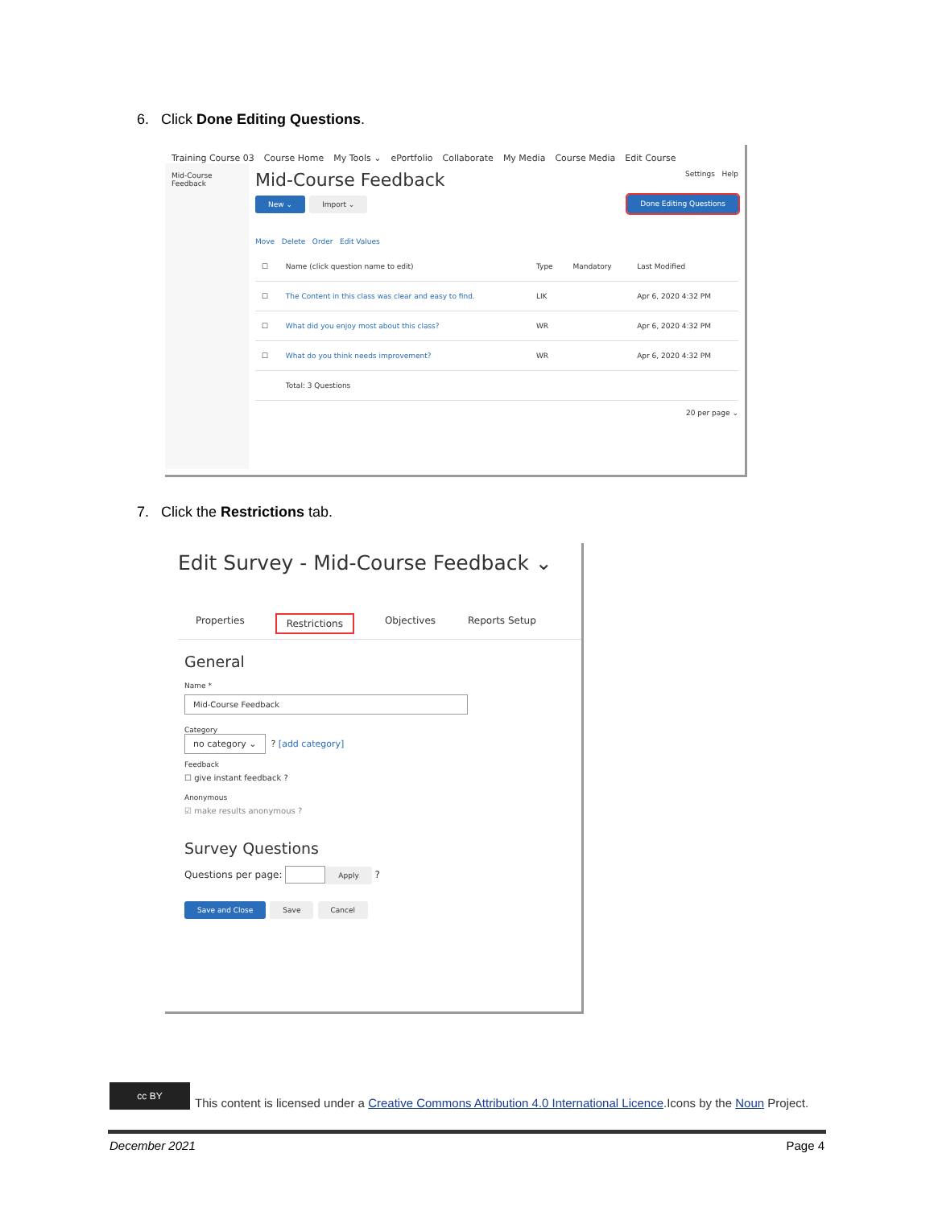6. Click Done Editing Questions.
Training Course 03 Course Home My Tools ⌄ ePortfolio Collaborate My Media Course Media Edit Course
Mid-Course Feedback
Mid-Course Feedback
Settings Help
New ⌄ Import ⌄ Done Editing Questions
Move Delete Order Edit Values
| ☐ | Name (click question name to edit) | Type | Mandatory | Last Modified |
| --- | --- | --- | --- | --- |
| ☐ | The Content in this class was clear and easy to find. | LIK | | Apr 6, 2020 4:32 PM |
| ☐ | What did you enjoy most about this class? | WR | | Apr 6, 2020 4:32 PM |
| ☐ | What do you think needs improvement? | WR | | Apr 6, 2020 4:32 PM |
| | Total: 3 Questions | | | |
20 per page ⌄
7. Click the Restrictions tab.
Edit Survey - Mid-Course Feedback ⌄
Properties Restrictions Objectives Reports Setup
General
Name *
Mid-Course Feedback
Category
no category ⌄ ? [add category]
Feedback
☐ give instant feedback ?
Anonymous
☑ make results anonymous ?
Survey Questions
Questions per page: Apply ?
Save and Close Save Cancel
cc BY
This content is licensed under a Creative Commons Attribution 4.0 International Licence.Icons by the Noun Project.
December 2021 Page 4